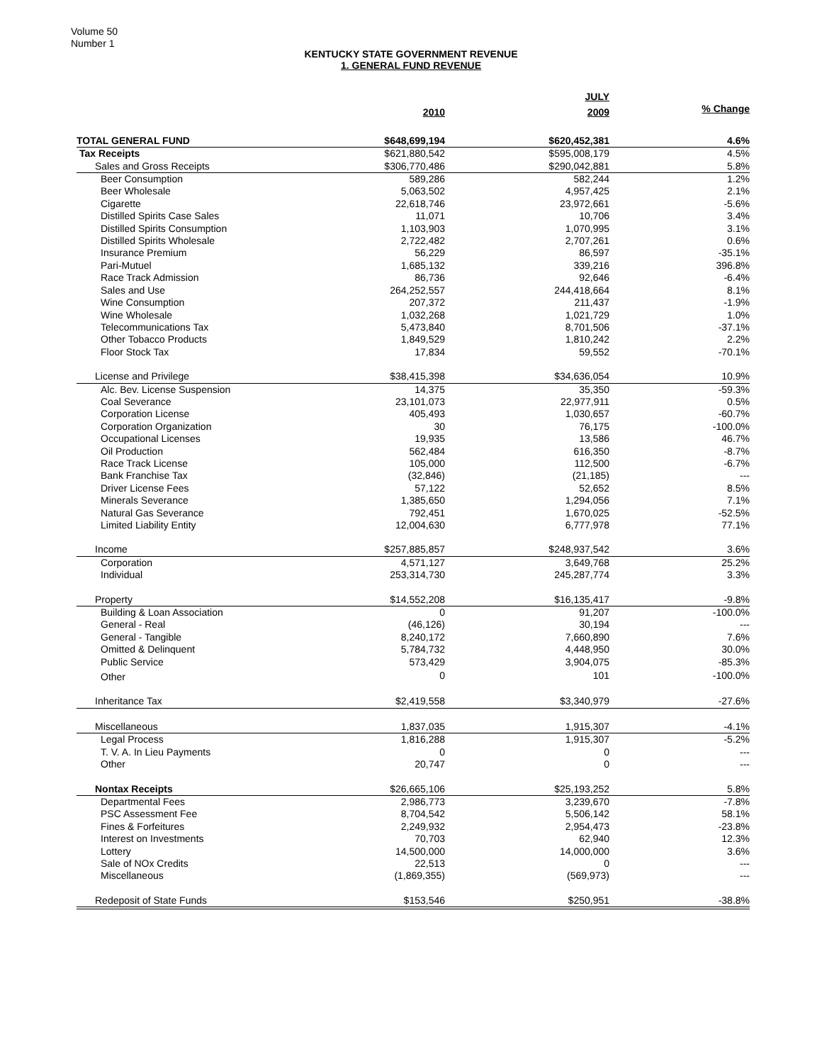Volume 50
Number 1
KENTUCKY STATE GOVERNMENT REVENUE
1. GENERAL FUND REVENUE
| | | JULY | |
| | 2010 | 2009 | % Change |
| TOTAL GENERAL FUND | $648,699,194 | $620,452,381 | 4.6% |
| Tax Receipts | $621,880,542 | $595,008,179 | 4.5% |
| Sales and Gross Receipts | $306,770,486 | $290,042,881 | 5.8% |
| Beer Consumption | 589,286 | 582,244 | 1.2% |
| Beer Wholesale | 5,063,502 | 4,957,425 | 2.1% |
| Cigarette | 22,618,746 | 23,972,661 | -5.6% |
| Distilled Spirits Case Sales | 11,071 | 10,706 | 3.4% |
| Distilled Spirits Consumption | 1,103,903 | 1,070,995 | 3.1% |
| Distilled Spirits Wholesale | 2,722,482 | 2,707,261 | 0.6% |
| Insurance Premium | 56,229 | 86,597 | -35.1% |
| Pari-Mutuel | 1,685,132 | 339,216 | 396.8% |
| Race Track Admission | 86,736 | 92,646 | -6.4% |
| Sales and Use | 264,252,557 | 244,418,664 | 8.1% |
| Wine Consumption | 207,372 | 211,437 | -1.9% |
| Wine Wholesale | 1,032,268 | 1,021,729 | 1.0% |
| Telecommunications Tax | 5,473,840 | 8,701,506 | -37.1% |
| Other Tobacco Products | 1,849,529 | 1,810,242 | 2.2% |
| Floor Stock Tax | 17,834 | 59,552 | -70.1% |
| License and Privilege | $38,415,398 | $34,636,054 | 10.9% |
| Alc. Bev. License Suspension | 14,375 | 35,350 | -59.3% |
| Coal Severance | 23,101,073 | 22,977,911 | 0.5% |
| Corporation License | 405,493 | 1,030,657 | -60.7% |
| Corporation Organization | 30 | 76,175 | -100.0% |
| Occupational Licenses | 19,935 | 13,586 | 46.7% |
| Oil Production | 562,484 | 616,350 | -8.7% |
| Race Track License | 105,000 | 112,500 | -6.7% |
| Bank Franchise Tax | (32,846) | (21,185) | --- |
| Driver License Fees | 57,122 | 52,652 | 8.5% |
| Minerals Severance | 1,385,650 | 1,294,056 | 7.1% |
| Natural Gas Severance | 792,451 | 1,670,025 | -52.5% |
| Limited Liability Entity | 12,004,630 | 6,777,978 | 77.1% |
| Income | $257,885,857 | $248,937,542 | 3.6% |
| Corporation | 4,571,127 | 3,649,768 | 25.2% |
| Individual | 253,314,730 | 245,287,774 | 3.3% |
| Property | $14,552,208 | $16,135,417 | -9.8% |
| Building & Loan Association | 0 | 91,207 | -100.0% |
| General - Real | (46,126) | 30,194 | --- |
| General - Tangible | 8,240,172 | 7,660,890 | 7.6% |
| Omitted & Delinquent | 5,784,732 | 4,448,950 | 30.0% |
| Public Service | 573,429 | 3,904,075 | -85.3% |
| Other | 0 | 101 | -100.0% |
| Inheritance Tax | $2,419,558 | $3,340,979 | -27.6% |
| Miscellaneous | 1,837,035 | 1,915,307 | -4.1% |
| Legal Process | 1,816,288 | 1,915,307 | -5.2% |
| T. V. A. In Lieu Payments | 0 | 0 | --- |
| Other | 20,747 | 0 | --- |
| Nontax Receipts | $26,665,106 | $25,193,252 | 5.8% |
| Departmental Fees | 2,986,773 | 3,239,670 | -7.8% |
| PSC Assessment Fee | 8,704,542 | 5,506,142 | 58.1% |
| Fines & Forfeitures | 2,249,932 | 2,954,473 | -23.8% |
| Interest on Investments | 70,703 | 62,940 | 12.3% |
| Lottery | 14,500,000 | 14,000,000 | 3.6% |
| Sale of NOx Credits | 22,513 | 0 | --- |
| Miscellaneous | (1,869,355) | (569,973) | --- |
| Redeposit of State Funds | $153,546 | $250,951 | -38.8% |